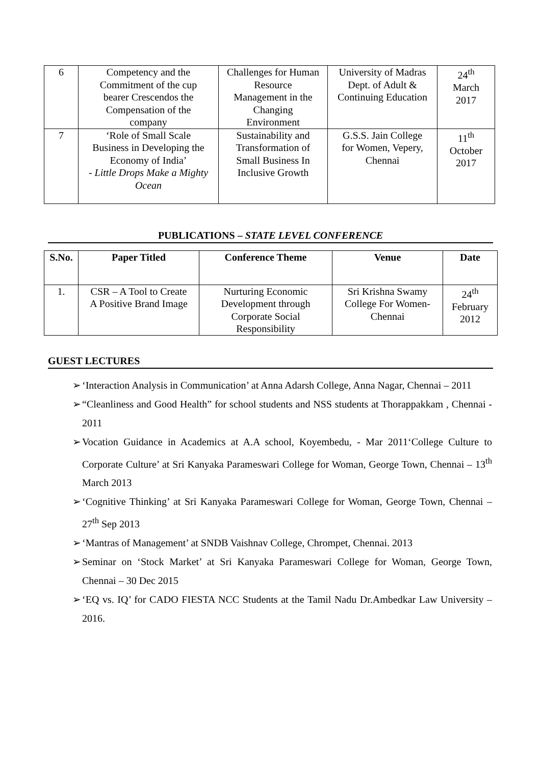| 6 | Competency and the Commitment of the cup bearer Crescendos the Compensation of the company | Challenges for Human Resource Management in the Changing Environment | University of Madras Dept. of Adult & Continuing Education | 24<sup>th</sup> March 2017 |
| 7 | ‘Role of Small Scale Business in Developing the Economy of India’ - Little Drops Make a Mighty Ocean | Sustainability and Transformation of Small Business In Inclusive Growth | G.S.S. Jain College for Women, Vepery, Chennai | 11<sup>th</sup> October 2017 |
PUBLICATIONS – STATE LEVEL CONFERENCE
| S.No. | Paper Titled | Conference Theme | Venue | Date |
| --- | --- | --- | --- | --- |
| 1. | CSR – A Tool to Create A Positive Brand Image | Nurturing Economic Development through Corporate Social Responsibility | Sri Krishna Swamy College For Women- Chennai | 24<sup>th</sup> February 2012 |
GUEST LECTURES
➢ ‘Interaction Analysis in Communication’ at Anna Adarsh College, Anna Nagar, Chennai – 2011
➢ “Cleanliness and Good Health” for school students and NSS students at Thorappakkam , Chennai - 2011
➢ Vocation Guidance in Academics at A.A school, Koyembedu, - Mar 2011‘College Culture to Corporate Culture’ at Sri Kanyaka Parameswari College for Woman, George Town, Chennai – 13<sup>th</sup> March 2013
➢ ‘Cognitive Thinking’ at Sri Kanyaka Parameswari College for Woman, George Town, Chennai –27<sup>th</sup> Sep 2013
➢ ‘Mantras of Management’ at SNDB Vaishnav College, Chrompet, Chennai. 2013
➢ Seminar on ‘Stock Market’ at Sri Kanyaka Parameswari College for Woman, George Town, Chennai – 30 Dec 2015
➢ ‘EQ vs. IQ’ for CADO FIESTA NCC Students at the Tamil Nadu Dr.Ambedkar Law University – 2016.